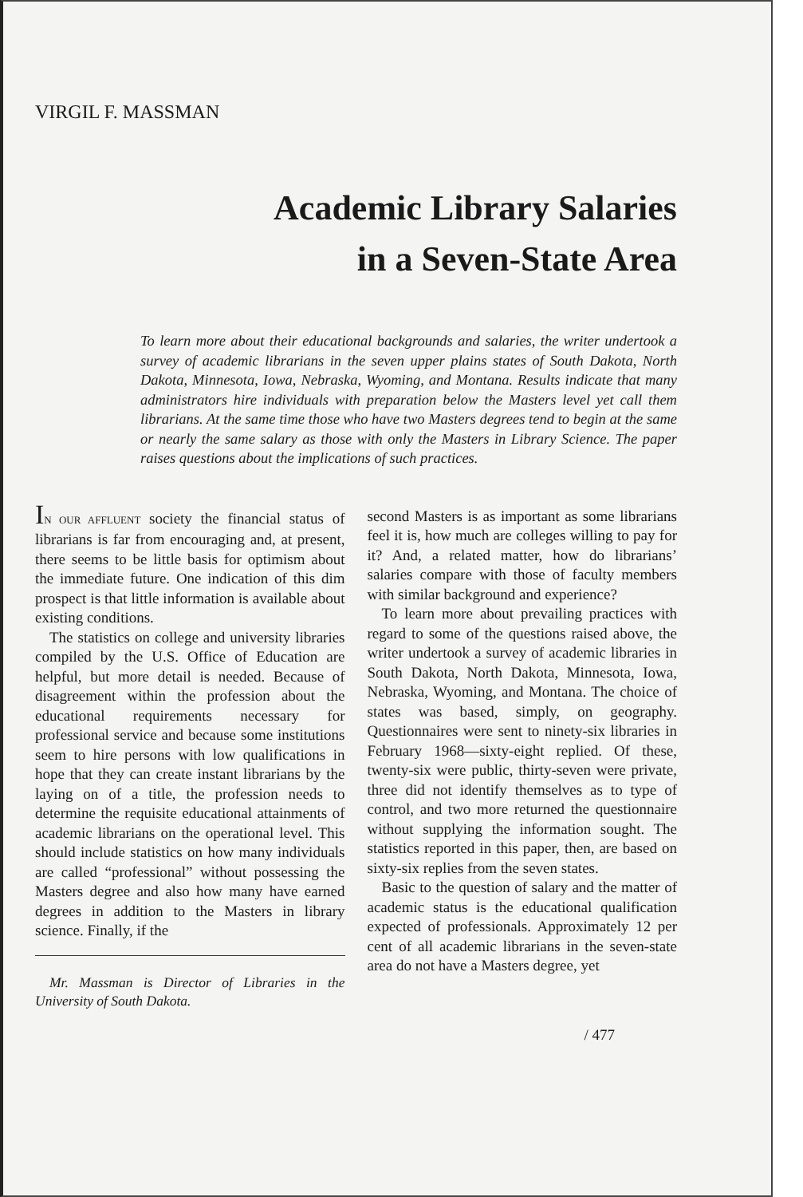VIRGIL F. MASSMAN
Academic Library Salaries
in a Seven-State Area
To learn more about their educational backgrounds and salaries, the writer undertook a survey of academic librarians in the seven upper plains states of South Dakota, North Dakota, Minnesota, Iowa, Nebraska, Wyoming, and Montana. Results indicate that many administrators hire individuals with preparation below the Masters level yet call them librarians. At the same time those who have two Masters degrees tend to begin at the same or nearly the same salary as those with only the Masters in Library Science. The paper raises questions about the implications of such practices.
IN OUR AFFLUENT society the financial status of librarians is far from encouraging and, at present, there seems to be little basis for optimism about the immediate future. One indication of this dim prospect is that little information is available about existing conditions.
The statistics on college and university libraries compiled by the U.S. Office of Education are helpful, but more detail is needed. Because of disagreement within the profession about the educational requirements necessary for professional service and because some institutions seem to hire persons with low qualifications in hope that they can create instant librarians by the laying on of a title, the profession needs to determine the requisite educational attainments of academic librarians on the operational level. This should include statistics on how many individuals are called “professional” without possessing the Masters degree and also how many have earned degrees in addition to the Masters in library science. Finally, if the
Mr. Massman is Director of Libraries in the University of South Dakota.
second Masters is as important as some librarians feel it is, how much are colleges willing to pay for it? And, a related matter, how do librarians’ salaries compare with those of faculty members with similar background and experience?
To learn more about prevailing practices with regard to some of the questions raised above, the writer undertook a survey of academic libraries in South Dakota, North Dakota, Minnesota, Iowa, Nebraska, Wyoming, and Montana. The choice of states was based, simply, on geography. Questionnaires were sent to ninety-six libraries in February 1968—sixty-eight replied. Of these, twenty-six were public, thirty-seven were private, three did not identify themselves as to type of control, and two more returned the questionnaire without supplying the information sought. The statistics reported in this paper, then, are based on sixty-six replies from the seven states.
Basic to the question of salary and the matter of academic status is the educational qualification expected of professionals. Approximately 12 per cent of all academic librarians in the seven-state area do not have a Masters degree, yet
/ 477